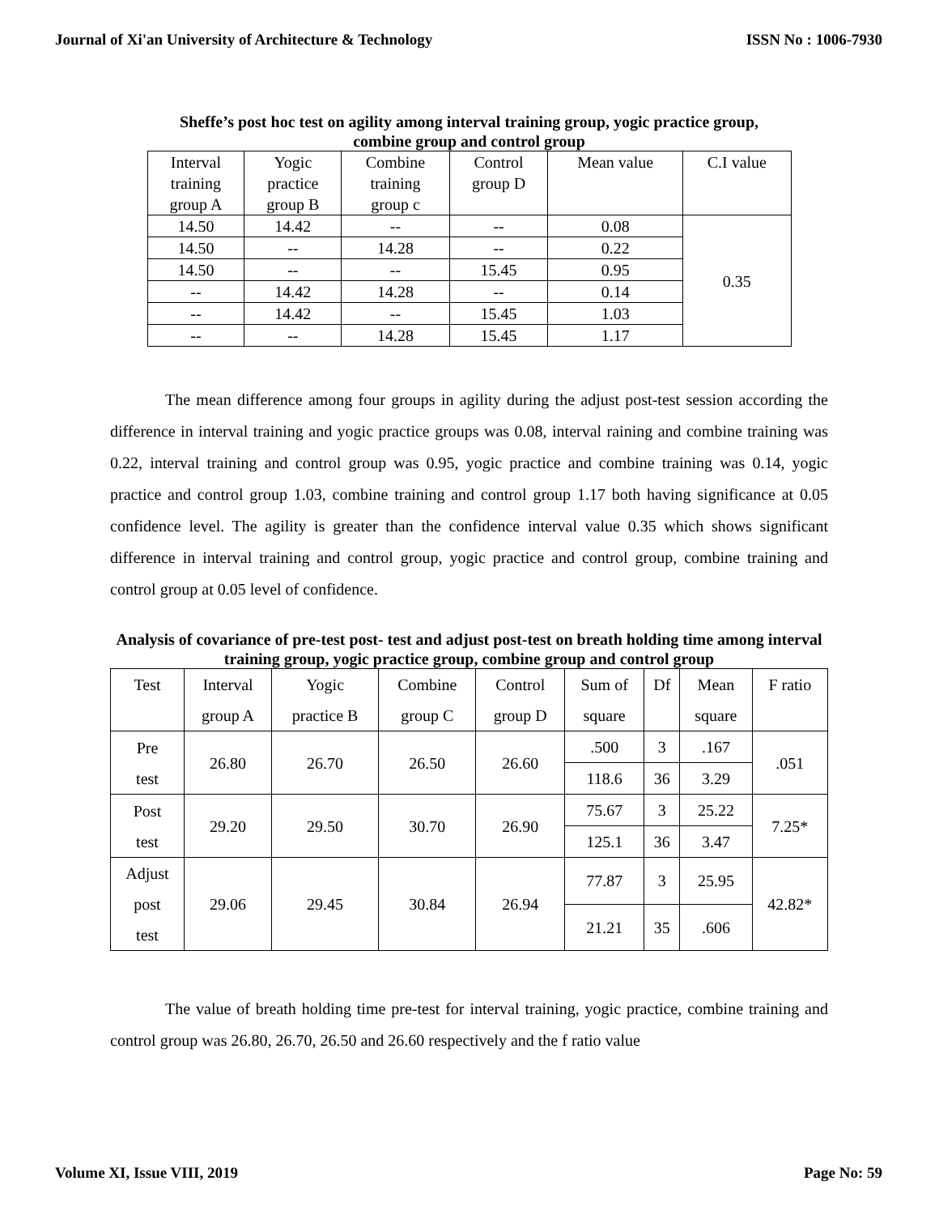Journal of Xi'an University of Architecture & Technology ISSN No : 1006-7930
Sheffe’s post hoc test on agility among interval training group, yogic practice group,
combine group and control group
| Interval training group A | Yogic practice group B | Combine training group c | Control group D | Mean value | C.I value |
| 14.50 | 14.42 | -- | -- | 0.08 | 0.35 |
| 14.50 | -- | 14.28 | -- | 0.22 | |
| 14.50 | -- | -- | 15.45 | 0.95 | |
| -- | 14.42 | 14.28 | -- | 0.14 | |
| -- | 14.42 | -- | 15.45 | 1.03 | |
| -- | -- | 14.28 | 15.45 | 1.17 | |
The mean difference among four groups in agility during the adjust post-test session according the difference in interval training and yogic practice groups was 0.08, interval raining and combine training was 0.22, interval training and control group was 0.95, yogic practice and combine training was 0.14, yogic practice and control group 1.03, combine training and control group 1.17 both having significance at 0.05 confidence level. The agility is greater than the confidence interval value 0.35 which shows significant difference in interval training and control group, yogic practice and control group, combine training and control group at 0.05 level of confidence.
Analysis of covariance of pre-test post- test and adjust post-test on breath holding time among interval training group, yogic practice group, combine group and control group
| Test | Interval group A | Yogic practice B | Combine group C | Control group D | Sum of square | Df | Mean square | F ratio |
| Pre test | 26.80 | 26.70 | 26.50 | 26.60 | .500 | 3 | .167 | .051 |
| | | | | | 118.6 | 36 | 3.29 | |
| Post test | 29.20 | 29.50 | 30.70 | 26.90 | 75.67 | 3 | 25.22 | 7.25* |
| | | | | | 125.1 | 36 | 3.47 | |
| Adjust post test | 29.06 | 29.45 | 30.84 | 26.94 | 77.87 | 3 | 25.95 | 42.82* |
| | | | | | 21.21 | 35 | .606 | |
The value of breath holding time pre-test for interval training, yogic practice, combine training and control group was 26.80, 26.70, 26.50 and 26.60 respectively and the f ratio value
Volume XI, Issue VIII, 2019 Page No: 59